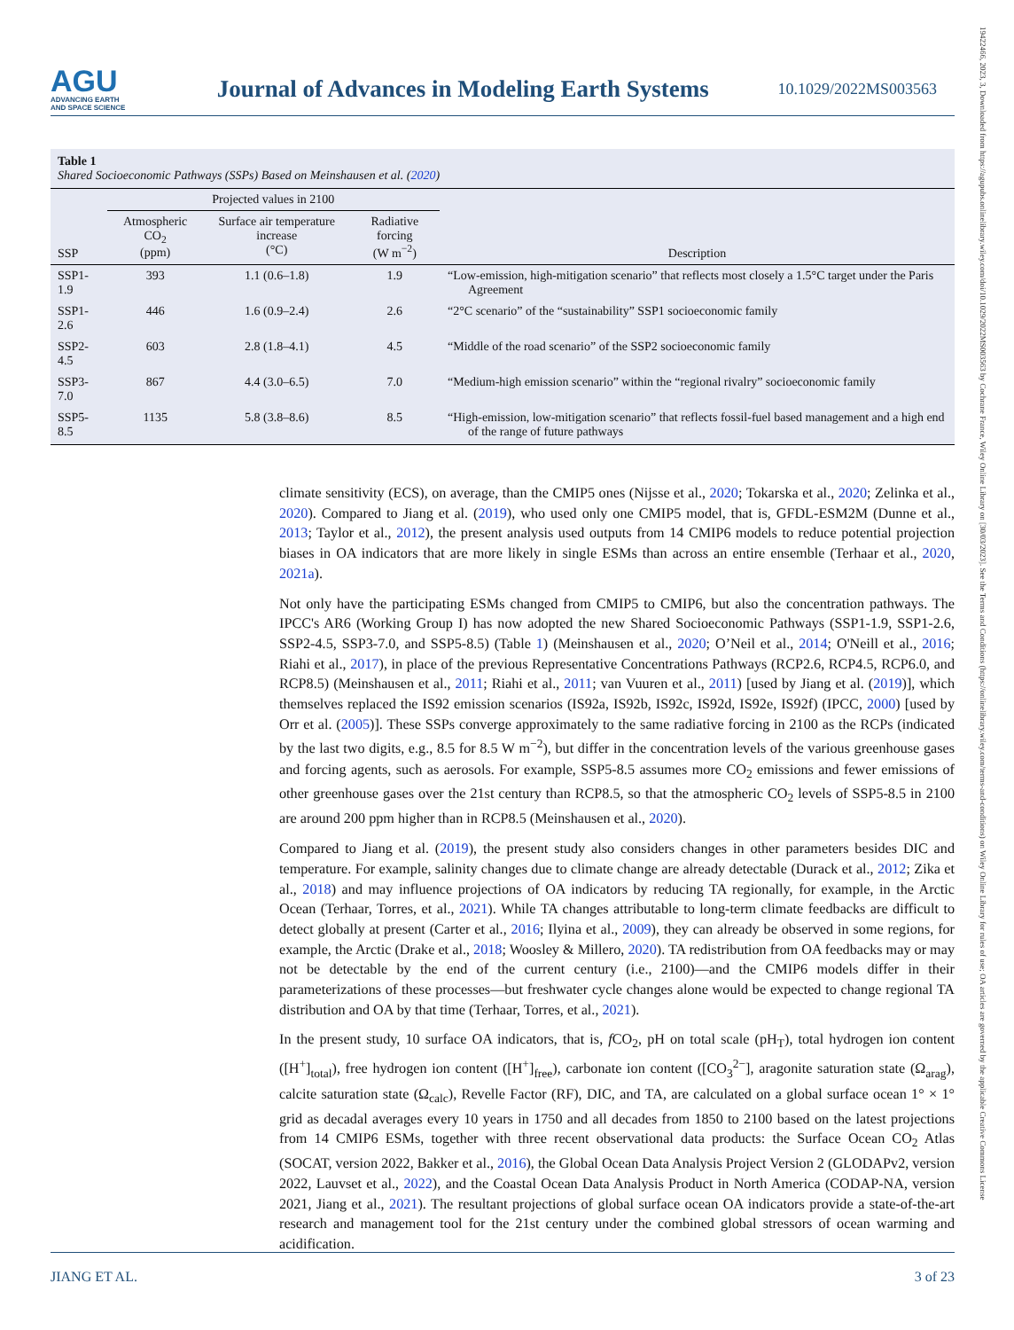AGU
ADVANCING EARTH
AND SPACE SCIENCE
Journal of Advances in Modeling Earth Systems
10.1029/2022MS003563
19422466, 2023, 3, Downloaded from https://agupubs.onlinelibrary.wiley.com/doi/10.1029/2022MS003563 by Cochrane France, Wiley Online Library on [30/03/2023]. See the Terms and Conditions (https://onlinelibrary.wiley.com/terms-and-conditions) on Wiley Online Library for rules of use; OA articles are governed by the applicable Creative Commons License
Table 1
Shared Socioeconomic Pathways (SSPs) Based on Meinshausen et al. (2020)
| | Projected values in 2100 | | | |
| --- | --- | --- | --- | --- |
| SSP | Atmospheric CO<sub>2</sub> (ppm) | Surface air temperature increase (°C) | Radiative forcing (W m<sup>−2</sup>) | Description |
| SSP1-1.9 | 393 | 1.1 (0.6–1.8) | 1.9 | “Low-emission, high-mitigation scenario” that reflects most closely a 1.5°C target under the Paris Agreement |
| SSP1-2.6 | 446 | 1.6 (0.9–2.4) | 2.6 | “2°C scenario” of the “sustainability” SSP1 socioeconomic family |
| SSP2-4.5 | 603 | 2.8 (1.8–4.1) | 4.5 | “Middle of the road scenario” of the SSP2 socioeconomic family |
| SSP3-7.0 | 867 | 4.4 (3.0–6.5) | 7.0 | “Medium-high emission scenario” within the “regional rivalry” socioeconomic family |
| SSP5-8.5 | 1135 | 5.8 (3.8–8.6) | 8.5 | “High-emission, low-mitigation scenario” that reflects fossil-fuel based management and a high end of the range of future pathways |
climate sensitivity (ECS), on average, than the CMIP5 ones (Nijsse et al., 2020; Tokarska et al., 2020; Zelinka et al., 2020). Compared to Jiang et al. (2019), who used only one CMIP5 model, that is, GFDL-ESM2M (Dunne et al., 2013; Taylor et al., 2012), the present analysis used outputs from 14 CMIP6 models to reduce potential projection biases in OA indicators that are more likely in single ESMs than across an entire ensemble (Terhaar et al., 2020, 2021a).
Not only have the participating ESMs changed from CMIP5 to CMIP6, but also the concentration pathways. The IPCC's AR6 (Working Group I) has now adopted the new Shared Socioeconomic Pathways (SSP1-1.9, SSP1-2.6, SSP2-4.5, SSP3-7.0, and SSP5-8.5) (Table 1) (Meinshausen et al., 2020; O’Neil et al., 2014; O'Neill et al., 2016; Riahi et al., 2017), in place of the previous Representative Concentrations Pathways (RCP2.6, RCP4.5, RCP6.0, and RCP8.5) (Meinshausen et al., 2011; Riahi et al., 2011; van Vuuren et al., 2011) [used by Jiang et al. (2019)], which themselves replaced the IS92 emission scenarios (IS92a, IS92b, IS92c, IS92d, IS92e, IS92f) (IPCC, 2000) [used by Orr et al. (2005)]. These SSPs converge approximately to the same radiative forcing in 2100 as the RCPs (indicated by the last two digits, e.g., 8.5 for 8.5 W m<sup>−2</sup>), but differ in the concentration levels of the various greenhouse gases and forcing agents, such as aerosols. For example, SSP5-8.5 assumes more CO<sub>2</sub> emissions and fewer emissions of other greenhouse gases over the 21st century than RCP8.5, so that the atmospheric CO<sub>2</sub> levels of SSP5-8.5 in 2100 are around 200 ppm higher than in RCP8.5 (Meinshausen et al., 2020).
Compared to Jiang et al. (2019), the present study also considers changes in other parameters besides DIC and temperature. For example, salinity changes due to climate change are already detectable (Durack et al., 2012; Zika et al., 2018) and may influence projections of OA indicators by reducing TA regionally, for example, in the Arctic Ocean (Terhaar, Torres, et al., 2021). While TA changes attributable to long-term climate feedbacks are difficult to detect globally at present (Carter et al., 2016; Ilyina et al., 2009), they can already be observed in some regions, for example, the Arctic (Drake et al., 2018; Woosley & Millero, 2020). TA redistribution from OA feedbacks may or may not be detectable by the end of the current century (i.e., 2100)—and the CMIP6 models differ in their parameterizations of these processes—but freshwater cycle changes alone would be expected to change regional TA distribution and OA by that time (Terhaar, Torres, et al., 2021).
In the present study, 10 surface OA indicators, that is, f CO<sub>2</sub>, pH on total scale (pH<sub>T</sub>), total hydrogen ion content ([H<sup>+</sup>]<sub>total</sub>), free hydrogen ion content ([H<sup>+</sup>]<sub>free</sub>), carbonate ion content ([CO<sub>3</sub><sup>2−</sup>], aragonite saturation state (Ω<sub>arag</sub>), calcite saturation state (Ω<sub>calc</sub>), Revelle Factor (RF), DIC, and TA, are calculated on a global surface ocean 1° × 1° grid as decadal averages every 10 years in 1750 and all decades from 1850 to 2100 based on the latest projections from 14 CMIP6 ESMs, together with three recent observational data products: the Surface Ocean CO<sub>2</sub> Atlas (SOCAT, version 2022, Bakker et al., 2016), the Global Ocean Data Analysis Project Version 2 (GLODAPv2, version 2022, Lauvset et al., 2022), and the Coastal Ocean Data Analysis Product in North America (CODAP-NA, version 2021, Jiang et al., 2021). The resultant projections of global surface ocean OA indicators provide a state-of-the-art research and management tool for the 21st century under the combined global stressors of ocean warming and acidification.
JIANG ET AL. 3 of 23